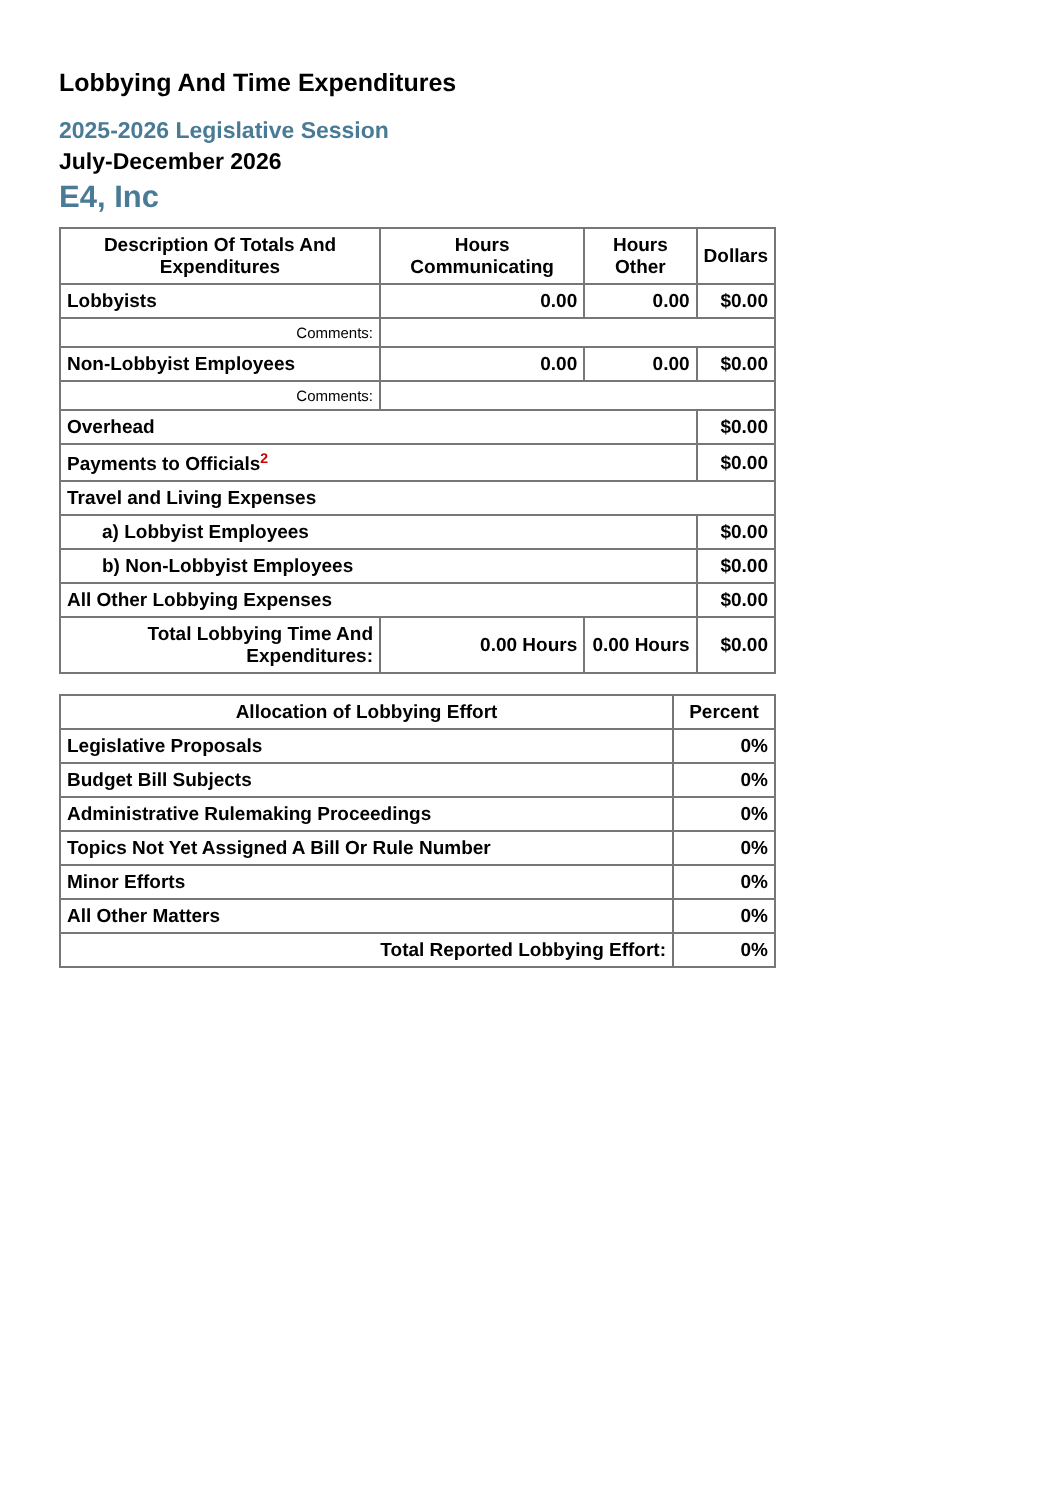Lobbying And Time Expenditures
2025-2026 Legislative Session
July-December 2026
E4, Inc
| Description Of Totals And Expenditures | Hours Communicating | Hours Other | Dollars |
| --- | --- | --- | --- |
| Lobbyists | 0.00 | 0.00 | $0.00 |
| Comments: | | | |
| Non-Lobbyist Employees | 0.00 | 0.00 | $0.00 |
| Comments: | | | |
| Overhead | | | $0.00 |
| Payments to Officials<sup>2</sup> | | | $0.00 |
| Travel and Living Expenses | | | |
| a) Lobbyist Employees | | | $0.00 |
| b) Non-Lobbyist Employees | | | $0.00 |
| All Other Lobbying Expenses | | | $0.00 |
| Total Lobbying Time And Expenditures: | 0.00 Hours | 0.00 Hours | $0.00 |
| Allocation of Lobbying Effort | Percent |
| --- | --- |
| Legislative Proposals | 0% |
| Budget Bill Subjects | 0% |
| Administrative Rulemaking Proceedings | 0% |
| Topics Not Yet Assigned A Bill Or Rule Number | 0% |
| Minor Efforts | 0% |
| All Other Matters | 0% |
| Total Reported Lobbying Effort: | 0% |